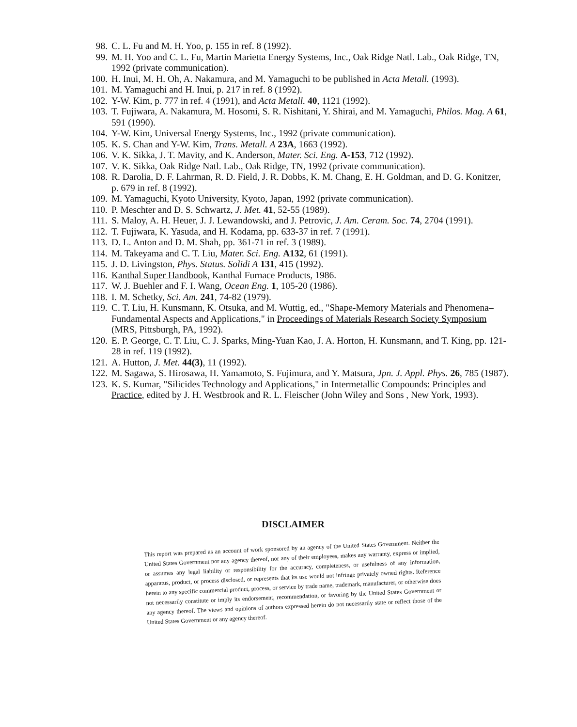98. C. L. Fu and M. H. Yoo, p. 155 in ref. 8 (1992).
99. M. H. Yoo and C. L. Fu, Martin Marietta Energy Systems, Inc., Oak Ridge Natl. Lab., Oak Ridge, TN, 1992 (private communication).
100. H. Inui, M. H. Oh, A. Nakamura, and M. Yamaguchi to be published in Acta Metall. (1993).
101. M. Yamaguchi and H. Inui, p. 217 in ref. 8 (1992).
102. Y-W. Kim, p. 777 in ref. 4 (1991), and Acta Metall. 40, 1121 (1992).
103. T. Fujiwara, A. Nakamura, M. Hosomi, S. R. Nishitani, Y. Shirai, and M. Yamaguchi, Philos. Mag. A 61, 591 (1990).
104. Y-W. Kim, Universal Energy Systems, Inc., 1992 (private communication).
105. K. S. Chan and Y-W. Kim, Trans. Metall. A 23A, 1663 (1992).
106. V. K. Sikka, J. T. Mavity, and K. Anderson, Mater. Sci. Eng. A-153, 712 (1992).
107. V. K. Sikka, Oak Ridge Natl. Lab., Oak Ridge, TN, 1992 (private communication).
108. R. Darolia, D. F. Lahrman, R. D. Field, J. R. Dobbs, K. M. Chang, E. H. Goldman, and D. G. Konitzer, p. 679 in ref. 8 (1992).
109. M. Yamaguchi, Kyoto University, Kyoto, Japan, 1992 (private communication).
110. P. Meschter and D. S. Schwartz, J. Met. 41, 52-55 (1989).
111. S. Maloy, A. H. Heuer, J. J. Lewandowski, and J. Petrovic, J. Am. Ceram. Soc. 74, 2704 (1991).
112. T. Fujiwara, K. Yasuda, and H. Kodama, pp. 633-37 in ref. 7 (1991).
113. D. L. Anton and D. M. Shah, pp. 361-71 in ref. 3 (1989).
114. M. Takeyama and C. T. Liu, Mater. Sci. Eng. A132, 61 (1991).
115. J. D. Livingston, Phys. Status. Solidi A 131, 415 (1992).
116. Kanthal Super Handbook, Kanthal Furnace Products, 1986.
117. W. J. Buehler and F. I. Wang, Ocean Eng. 1, 105-20 (1986).
118. I. M. Schetky, Sci. Am. 241, 74-82 (1979).
119. C. T. Liu, H. Kunsmann, K. Otsuka, and M. Wuttig, ed., "Shape-Memory Materials and Phenomena–Fundamental Aspects and Applications," in Proceedings of Materials Research Society Symposium (MRS, Pittsburgh, PA, 1992).
120. E. P. George, C. T. Liu, C. J. Sparks, Ming-Yuan Kao, J. A. Horton, H. Kunsmann, and T. King, pp. 121-28 in ref. 119 (1992).
121. A. Hutton, J. Met. 44(3), 11 (1992).
122. M. Sagawa, S. Hirosawa, H. Yamamoto, S. Fujimura, and Y. Matsura, Jpn. J. Appl. Phys. 26, 785 (1987).
123. K. S. Kumar, "Silicides Technology and Applications," in Intermetallic Compounds: Principles and Practice, edited by J. H. Westbrook and R. L. Fleischer (John Wiley and Sons , New York, 1993).
DISCLAIMER
This report was prepared as an account of work sponsored by an agency of the United States Government. Neither the United States Government nor any agency thereof, nor any of their employees, makes any warranty, express or implied, or assumes any legal liability or responsibility for the accuracy, completeness, or usefulness of any information, apparatus, product, or process disclosed, or represents that its use would not infringe privately owned rights. Reference herein to any specific commercial product, process, or service by trade name, trademark, manufacturer, or otherwise does not necessarily constitute or imply its endorsement, recommendation, or favoring by the United States Government or any agency thereof. The views and opinions of authors expressed herein do not necessarily state or reflect those of the United States Government or any agency thereof.